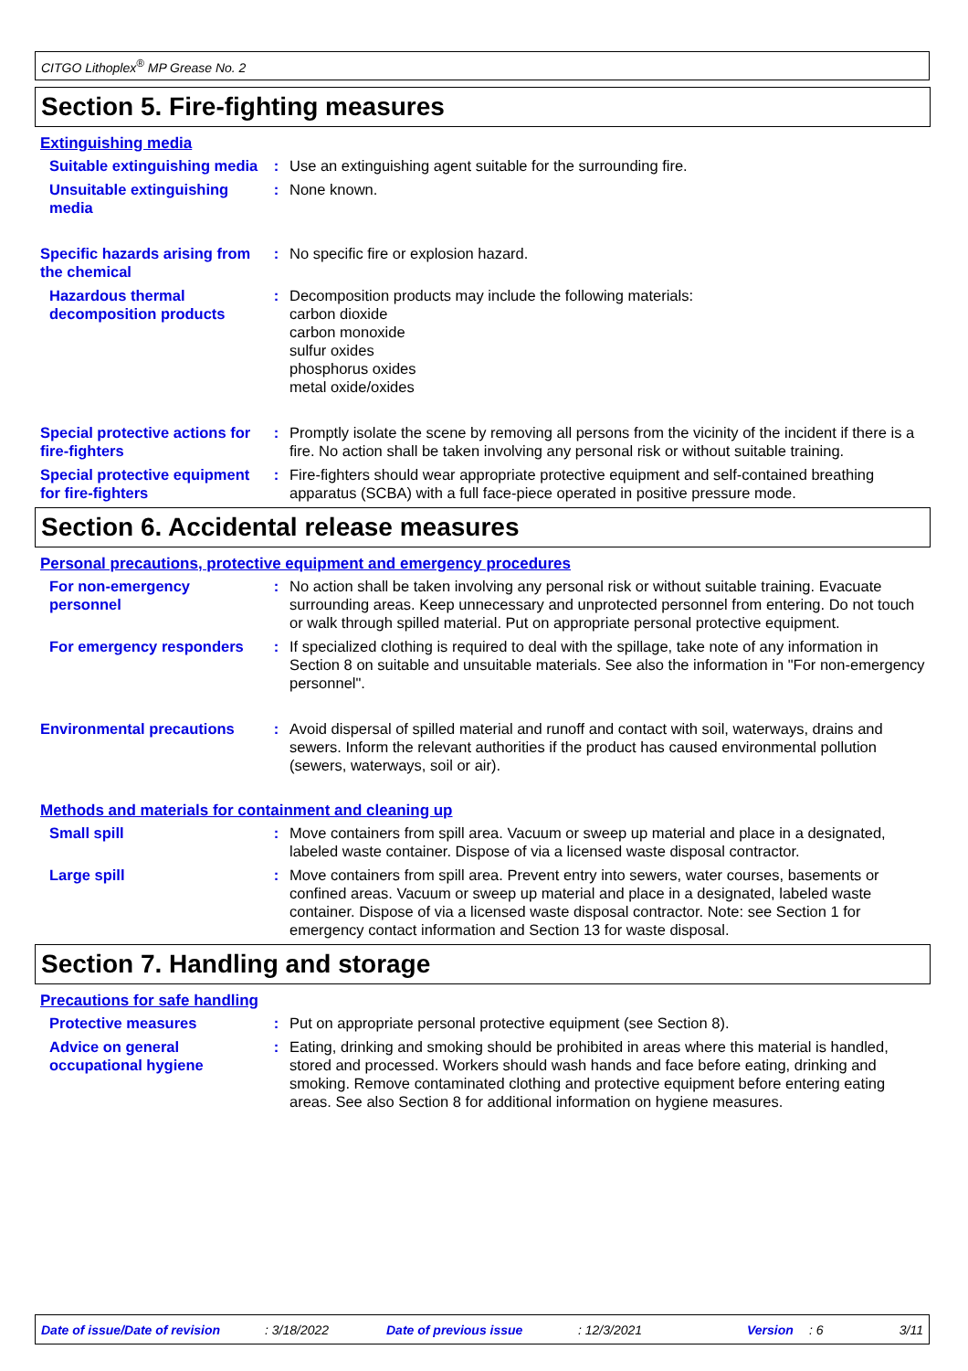CITGO Lithoplex<sup>®</sup> MP Grease No. 2
Section 5. Fire-fighting measures
Extinguishing media
Suitable extinguishing media
: Use an extinguishing agent suitable for the surrounding fire.
Unsuitable extinguishing media
: None known.
Specific hazards arising from the chemical
: No specific fire or explosion hazard.
Hazardous thermal decomposition products
: Decomposition products may include the following materials:
carbon dioxide
carbon monoxide
sulfur oxides
phosphorus oxides
metal oxide/oxides
Special protective actions for fire-fighters
: Promptly isolate the scene by removing all persons from the vicinity of the incident if there is a fire. No action shall be taken involving any personal risk or without suitable training.
Special protective equipment for fire-fighters
: Fire-fighters should wear appropriate protective equipment and self-contained breathing apparatus (SCBA) with a full face-piece operated in positive pressure mode.
Section 6. Accidental release measures
Personal precautions, protective equipment and emergency procedures
For non-emergency personnel
: No action shall be taken involving any personal risk or without suitable training. Evacuate surrounding areas. Keep unnecessary and unprotected personnel from entering. Do not touch or walk through spilled material. Put on appropriate personal protective equipment.
For emergency responders : If specialized clothing is required to deal with the spillage, take note of any information in Section 8 on suitable and unsuitable materials. See also the information in "For non-emergency personnel".
Environmental precautions : Avoid dispersal of spilled material and runoff and contact with soil, waterways, drains and sewers. Inform the relevant authorities if the product has caused environmental pollution (sewers, waterways, soil or air).
Methods and materials for containment and cleaning up
Small spill : Move containers from spill area. Vacuum or sweep up material and place in a designated, labeled waste container. Dispose of via a licensed waste disposal contractor.
Large spill : Move containers from spill area. Prevent entry into sewers, water courses, basements or confined areas. Vacuum or sweep up material and place in a designated, labeled waste container. Dispose of via a licensed waste disposal contractor. Note: see Section 1 for emergency contact information and Section 13 for waste disposal.
Section 7. Handling and storage
Precautions for safe handling
Protective measures : Put on appropriate personal protective equipment (see Section 8).
Advice on general occupational hygiene
: Eating, drinking and smoking should be prohibited in areas where this material is handled, stored and processed. Workers should wash hands and face before eating, drinking and smoking. Remove contaminated clothing and protective equipment before entering eating areas. See also Section 8 for additional information on hygiene measures.
Date of issue/Date of revision: 3/18/2022 Date of previous issue: 12/3/2021 Version: 6 3/11